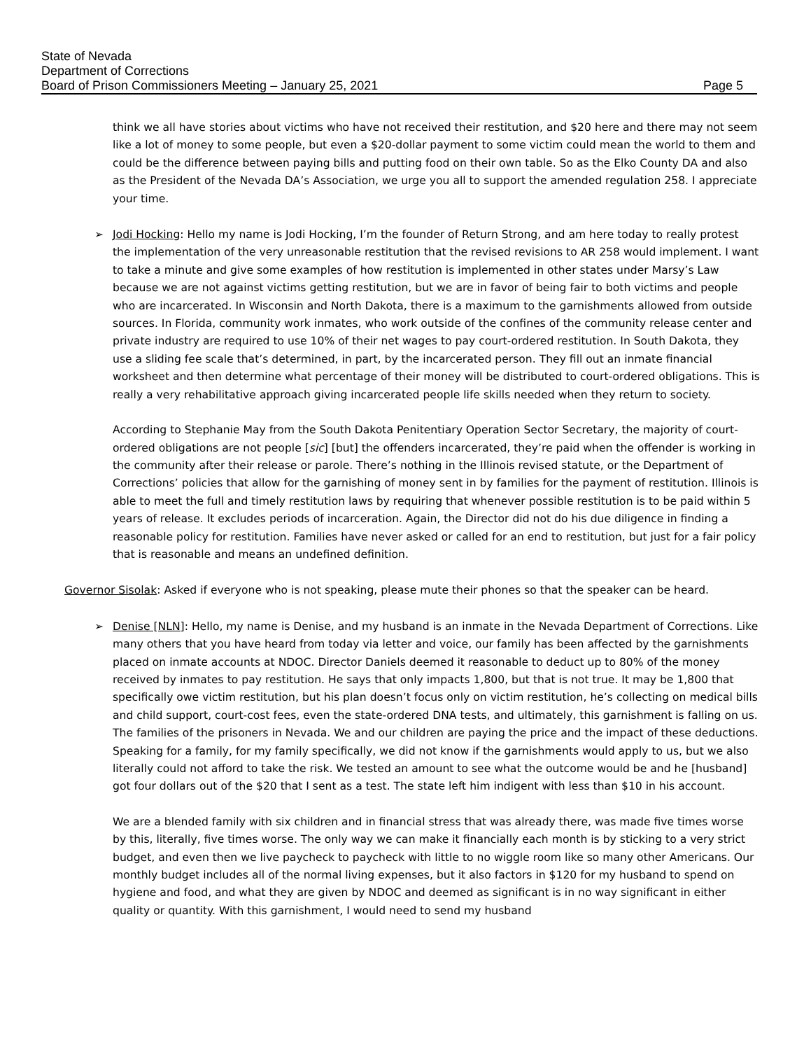State of Nevada
Department of Corrections
Board of Prison Commissioners Meeting – January 25, 2021 Page 5
think we all have stories about victims who have not received their restitution, and $20 here and there may not seem like a lot of money to some people, but even a $20-dollar payment to some victim could mean the world to them and could be the difference between paying bills and putting food on their own table. So as the Elko County DA and also as the President of the Nevada DA’s Association, we urge you all to support the amended regulation 258. I appreciate your time.
➢
Jodi Hocking: Hello my name is Jodi Hocking, I’m the founder of Return Strong, and am here today to really protest the implementation of the very unreasonable restitution that the revised revisions to AR 258 would implement. I want to take a minute and give some examples of how restitution is implemented in other states under Marsy’s Law because we are not against victims getting restitution, but we are in favor of being fair to both victims and people who are incarcerated. In Wisconsin and North Dakota, there is a maximum to the garnishments allowed from outside sources. In Florida, community work inmates, who work outside of the confines of the community release center and private industry are required to use 10% of their net wages to pay court-ordered restitution. In South Dakota, they use a sliding fee scale that’s determined, in part, by the incarcerated person. They fill out an inmate financial worksheet and then determine what percentage of their money will be distributed to court-ordered obligations. This is really a very rehabilitative approach giving incarcerated people life skills needed when they return to society.
According to Stephanie May from the South Dakota Penitentiary Operation Sector Secretary, the majority of court-ordered obligations are not people [sic] [but] the offenders incarcerated, they’re paid when the offender is working in the community after their release or parole. There’s nothing in the Illinois revised statute, or the Department of Corrections’ policies that allow for the garnishing of money sent in by families for the payment of restitution. Illinois is able to meet the full and timely restitution laws by requiring that whenever possible restitution is to be paid within 5 years of release. It excludes periods of incarceration. Again, the Director did not do his due diligence in finding a reasonable policy for restitution. Families have never asked or called for an end to restitution, but just for a fair policy that is reasonable and means an undefined definition.
Governor Sisolak: Asked if everyone who is not speaking, please mute their phones so that the speaker can be heard.
➢
Denise [NLN]: Hello, my name is Denise, and my husband is an inmate in the Nevada Department of Corrections. Like many others that you have heard from today via letter and voice, our family has been affected by the garnishments placed on inmate accounts at NDOC. Director Daniels deemed it reasonable to deduct up to 80% of the money received by inmates to pay restitution. He says that only impacts 1,800, but that is not true. It may be 1,800 that specifically owe victim restitution, but his plan doesn’t focus only on victim restitution, he’s collecting on medical bills and child support, court-cost fees, even the state-ordered DNA tests, and ultimately, this garnishment is falling on us. The families of the prisoners in Nevada. We and our children are paying the price and the impact of these deductions. Speaking for a family, for my family specifically, we did not know if the garnishments would apply to us, but we also literally could not afford to take the risk. We tested an amount to see what the outcome would be and he [husband] got four dollars out of the $20 that I sent as a test. The state left him indigent with less than $10 in his account.
We are a blended family with six children and in financial stress that was already there, was made five times worse by this, literally, five times worse. The only way we can make it financially each month is by sticking to a very strict budget, and even then we live paycheck to paycheck with little to no wiggle room like so many other Americans. Our monthly budget includes all of the normal living expenses, but it also factors in $120 for my husband to spend on hygiene and food, and what they are given by NDOC and deemed as significant is in no way significant in either quality or quantity. With this garnishment, I would need to send my husband